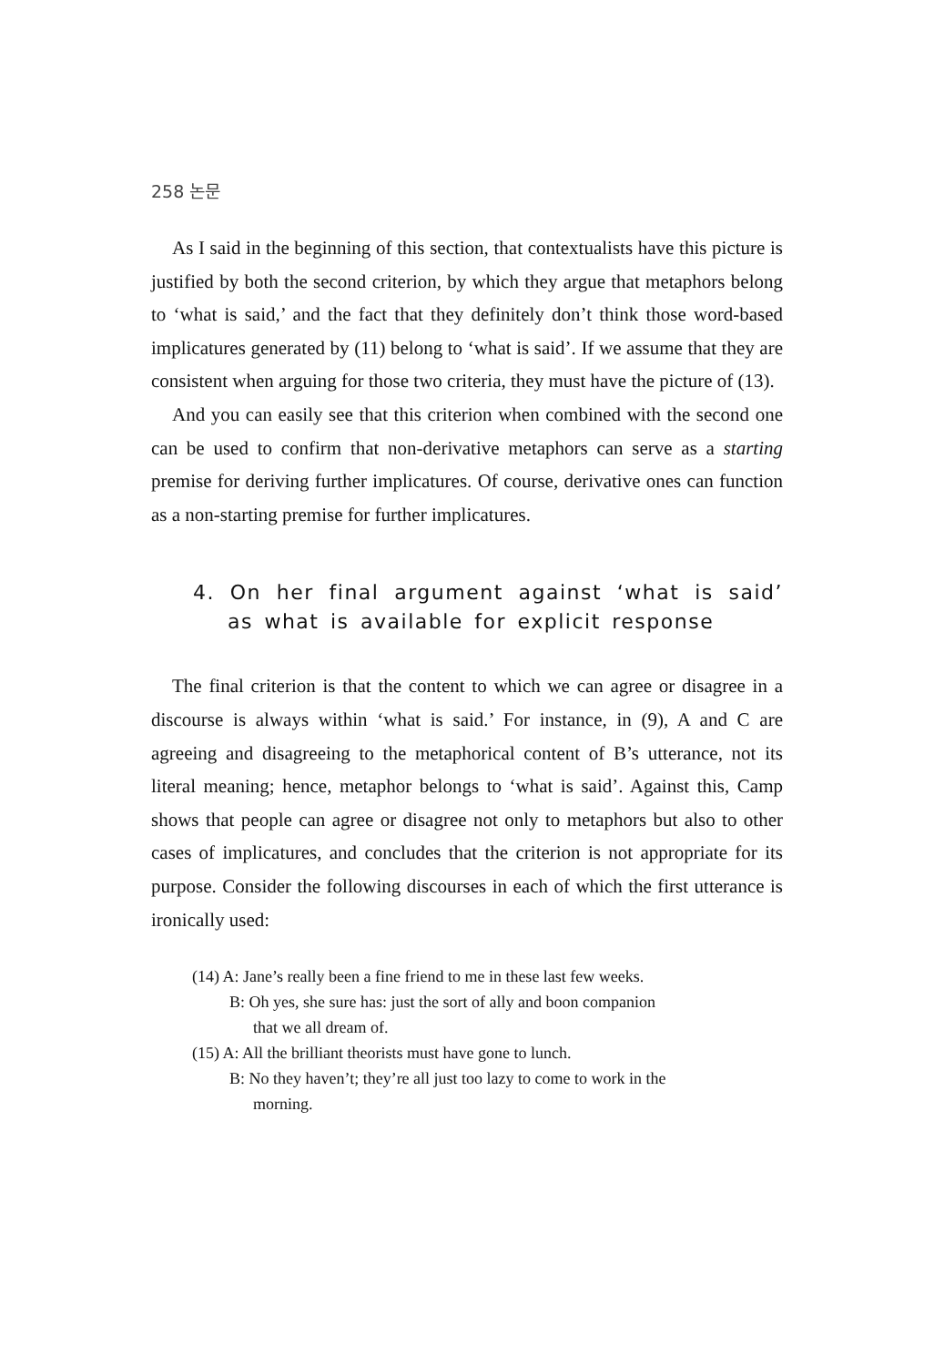258 논문
As I said in the beginning of this section, that contextualists have this picture is justified by both the second criterion, by which they argue that metaphors belong to ‘what is said,’ and the fact that they definitely don’t think those word-based implicatures generated by (11) belong to ‘what is said’. If we assume that they are consistent when arguing for those two criteria, they must have the picture of (13).
And you can easily see that this criterion when combined with the second one can be used to confirm that non-derivative metaphors can serve as a starting premise for deriving further implicatures. Of course, derivative ones can function as a non-starting premise for further implicatures.
4. On her final argument against ‘what is said’ as what is available for explicit response
The final criterion is that the content to which we can agree or disagree in a discourse is always within ‘what is said.’ For instance, in (9), A and C are agreeing and disagreeing to the metaphorical content of B’s utterance, not its literal meaning; hence, metaphor belongs to ‘what is said’. Against this, Camp shows that people can agree or disagree not only to metaphors but also to other cases of implicatures, and concludes that the criterion is not appropriate for its purpose. Consider the following discourses in each of which the first utterance is ironically used:
(14) A: Jane’s really been a fine friend to me in these last few weeks.
B: Oh yes, she sure has: just the sort of ally and boon companion
that we all dream of.
(15) A: All the brilliant theorists must have gone to lunch.
B: No they haven’t; they’re all just too lazy to come to work in the
morning.